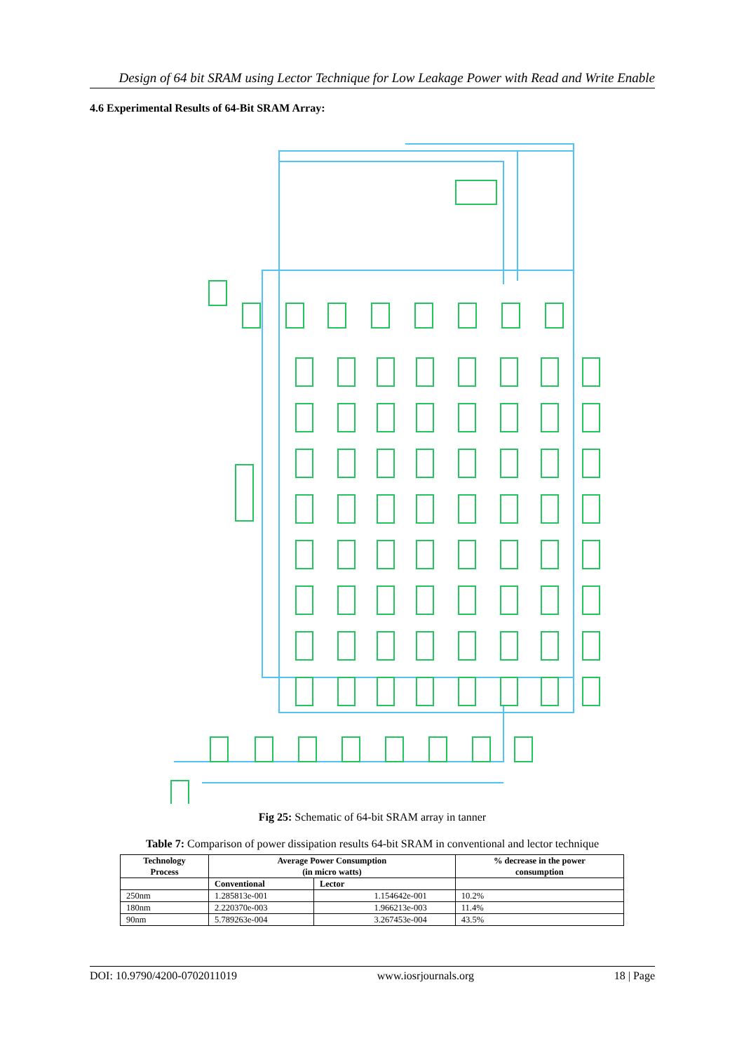Design of 64 bit SRAM using Lector Technique for Low Leakage Power with Read and Write Enable
4.6 Experimental Results of 64-Bit SRAM Array:
Fig 25: Schematic of 64-bit SRAM array in tanner
Table 7: Comparison of power dissipation results 64-bit SRAM in conventional and lector technique
| Technology Process | Average Power Consumption (in micro watts) | | % decrease in the power consumption |
| --- | --- | --- | --- |
| | Conventional | Lector | |
| 250nm | 1.285813e-001 | 1.154642e-001 | 10.2% |
| 180nm | 2.220370e-003 | 1.966213e-003 | 11.4% |
| 90nm | 5.789263e-004 | 3.267453e-004 | 43.5% |
DOI: 10.9790/4200-0702011019 www.iosrjournals.org 18 | Page